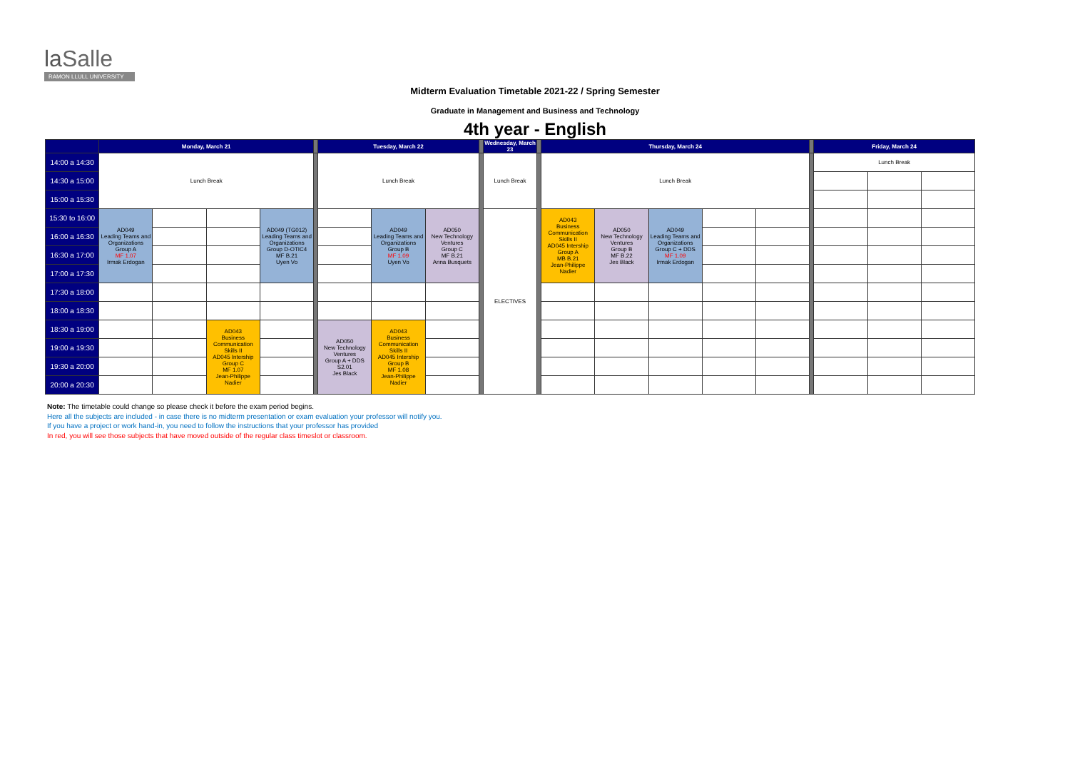laSalle
RAMON LLULL UNIVERSITY
Midterm Evaluation Timetable 2021-22 / Spring Semester
Graduate in Management and Business and Technology
4th year - English
| | Monday, March 21 | | | | | Tuesday, March 22 | | | | Wednesday, March 23 | | Thursday, March 24 | | | | | | Friday, March 24 | | |
| --- | --- | --- | --- | --- | --- | --- | --- | --- | --- | --- | --- | --- | --- | --- | --- | --- | --- | --- | --- | --- |
| 14:00 a 14:30 | Lunch Break | | | | | Lunch Break | | | | Lunch Break | | Lunch Break | | | | | | Lunch Break | | |
| 14:30 a 15:00 | | | | | | | | | | | | | | | | | | | | |
| 15:00 a 15:30 | | | | | | | | | | | | | | | | | | | | |
| 15:30 to 16:00 | AD049 Leading Teams and Organizations Group A MF 1.07 Irmak Erdogan | | | AD049 (TG012) Leading Teams and Organizations Group D-OTIC4 MF B.21 Uyen Vo | | | AD049 Leading Teams and Organizations Group B MF 1.09 Uyen Vo | AD050 New Technology Ventures Group C MF B.21 Anna Busquets | | ELECTIVES | | AD043 Business Communication Skills II AD045 Intership Group A MB B.21 Jean-Philippe Nadier | AD050 New Technology Ventures Group B MF B.22 Jes Black | AD049 Leading Teams and Organizations Group C + DDS MF 1.09 Irmak Erdogan | | | | | | |
| 16:00 a 16:30 | | | | | | | | | | | | | | | | | | | | |
| 16:30 a 17:00 | | | | | | | | | | | | | | | | | | | | |
| 17:00 a 17:30 | | | | | | | | | | | | | | | | | | | | |
| 17:30 a 18:00 | | | | | | | | | | | | | | | | | | | | |
| 18:00 a 18:30 | | | | | | | | | | | | | | | | | | | | |
| 18:30 a 19:00 | | | AD043 Business Communication Skills II AD045 Intership Group C MF 1.07 Jean-Philippe Nadier | | | AD050 New Technology Ventures Group A + DDS S2.01 Jes Black | AD043 Business Communication Skills II AD045 Intership Group B MF 1.08 Jean-Philippe Nadier | | | | | | | | | | | | | |
| 19:00 a 19:30 | | | | | | | | | | | | | | | | | | | | |
| 19:30 a 20:00 | | | | | | | | | | | | | | | | | | | | |
| 20:00 a 20:30 | | | | | | | | | | | | | | | | | | | | |
Note: The timetable could change so please check it before the exam period begins.
Here all the subjects are included - in case there is no midterm presentation or exam evaluation your professor will notify you.
If you have a project or work hand-in, you need to follow the instructions that your professor has provided
In red, you will see those subjects that have moved outside of the regular class timeslot or classroom.